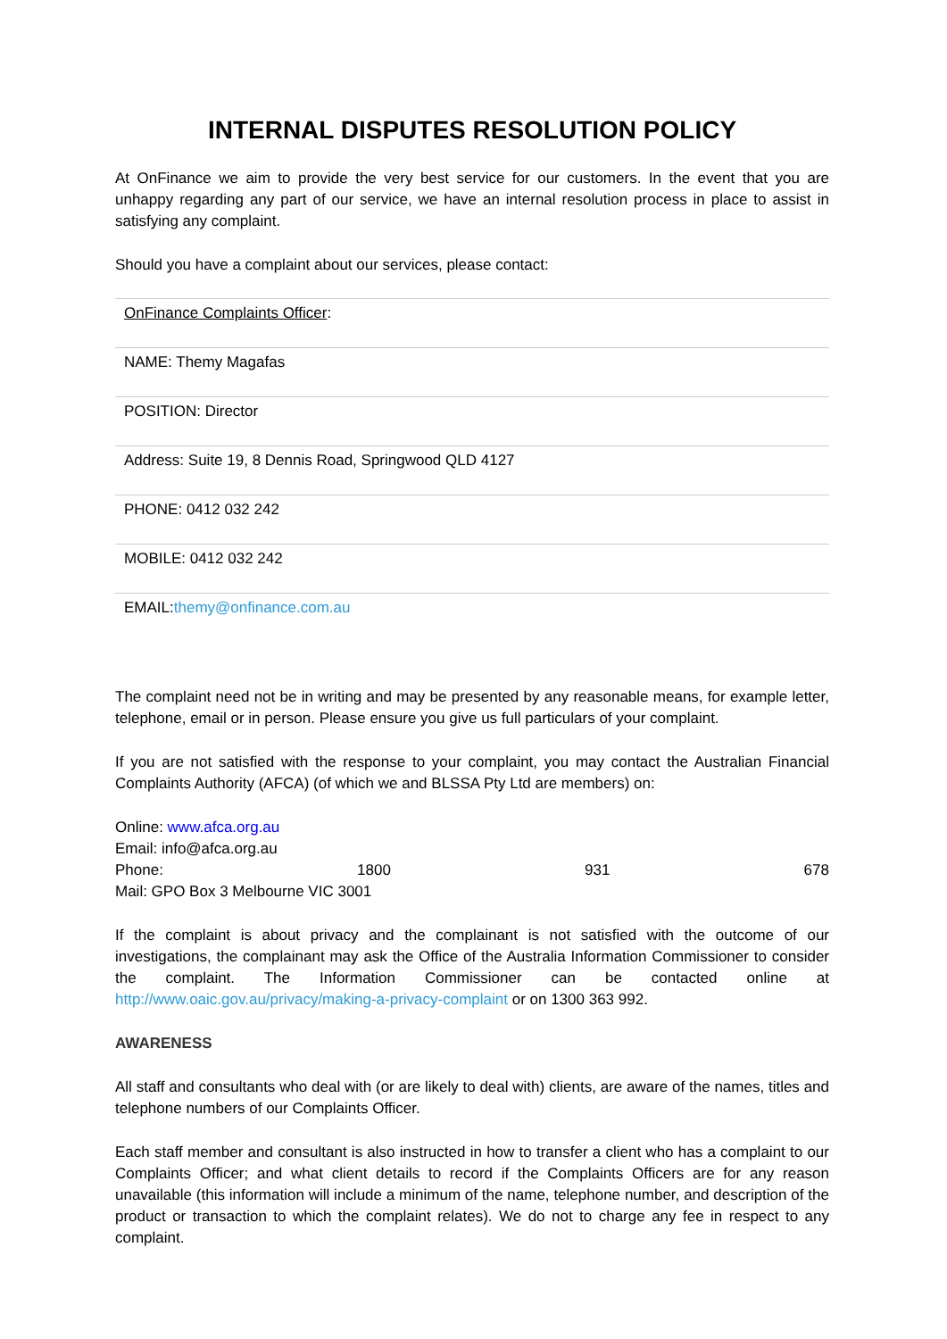INTERNAL DISPUTES RESOLUTION POLICY
At OnFinance we aim to provide the very best service for our customers. In the event that you are unhappy regarding any part of our service, we have an internal resolution process in place to assist in satisfying any complaint.
Should you have a complaint about our services, please contact:
| OnFinance Complaints Officer : |
| NAME: Themy Magafas |
| POSITION: Director |
| Address: Suite 19, 8 Dennis Road, Springwood QLD 4127 |
| PHONE: 0412 032 242 |
| MOBILE: 0412 032 242 |
| EMAIL: themy@onfinance.com.au |
The complaint need not be in writing and may be presented by any reasonable means, for example letter, telephone, email or in person. Please ensure you give us full particulars of your complaint.
If you are not satisfied with the response to your complaint, you may contact the Australian Financial Complaints Authority (AFCA) (of which we and BLSSA Pty Ltd are members) on:
Online: www.afca.org.au
Email: info@afca.org.au
Phone: 1800 931 678
Mail: GPO Box 3 Melbourne VIC 3001
If the complaint is about privacy and the complainant is not satisfied with the outcome of our investigations, the complainant may ask the Office of the Australia Information Commissioner to consider the complaint. The Information Commissioner can be contacted online at http://www.oaic.gov.au/privacy/making-a-privacy-complaint or on 1300 363 992.
AWARENESS
All staff and consultants who deal with (or are likely to deal with) clients, are aware of the names, titles and telephone numbers of our Complaints Officer.
Each staff member and consultant is also instructed in how to transfer a client who has a complaint to our Complaints Officer; and what client details to record if the Complaints Officers are for any reason unavailable (this information will include a minimum of the name, telephone number, and description of the product or transaction to which the complaint relates). We do not to charge any fee in respect to any complaint.